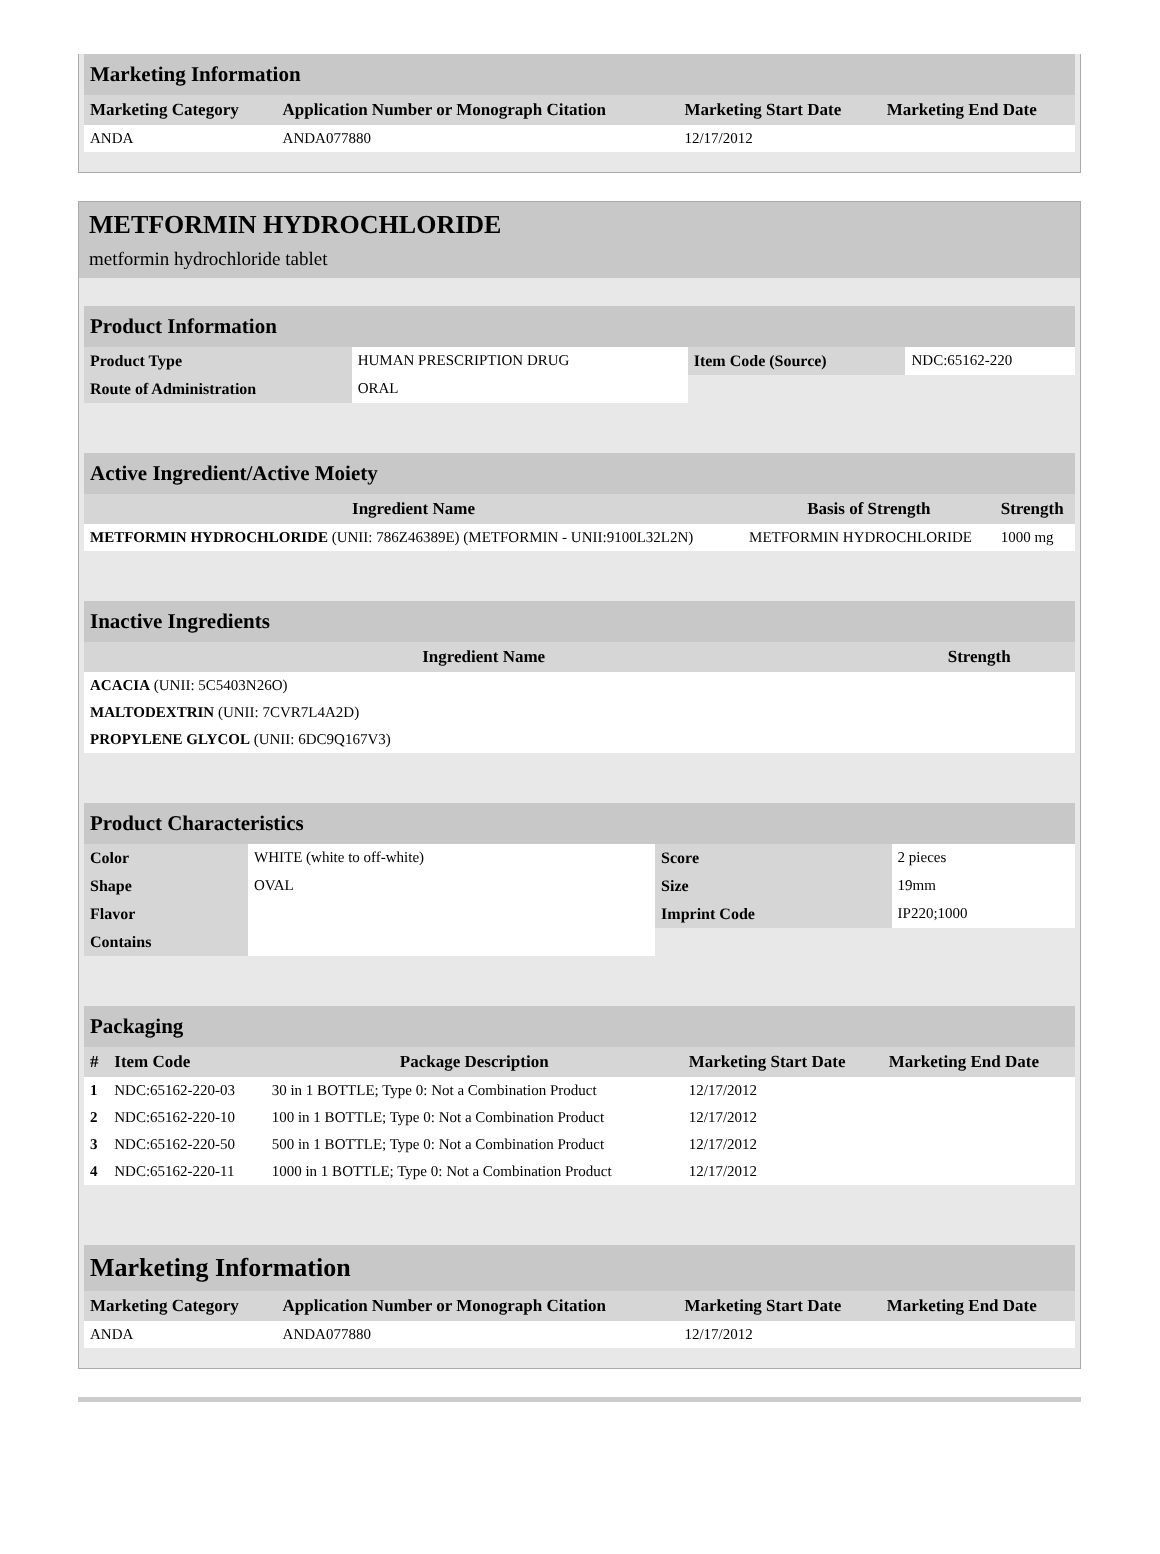Marketing Information
| Marketing Category | Application Number or Monograph Citation | Marketing Start Date | Marketing End Date |
| --- | --- | --- | --- |
| ANDA | ANDA077880 | 12/17/2012 | |
METFORMIN HYDROCHLORIDE
metformin hydrochloride tablet
Product Information
| Product Type | HUMAN PRESCRIPTION DRUG | Item Code (Source) | NDC:65162-220 |
| Route of Administration | ORAL | | |
Active Ingredient/Active Moiety
| Ingredient Name | Basis of Strength | Strength |
| --- | --- | --- |
| METFORMIN HYDROCHLORIDE (UNII: 786Z46389E) (METFORMIN - UNII:9100L32L2N) | METFORMIN HYDROCHLORIDE | 1000 mg |
Inactive Ingredients
| Ingredient Name | Strength |
| --- | --- |
| ACACIA (UNII: 5C5403N26O) | |
| MALTODEXTRIN (UNII: 7CVR7L4A2D) | |
| PROPYLENE GLYCOL (UNII: 6DC9Q167V3) | |
Product Characteristics
| Color | WHITE (white to off-white) | Score | 2 pieces |
| Shape | OVAL | Size | 19mm |
| Flavor | | Imprint Code | IP220;1000 |
| Contains | | | |
Packaging
| # | Item Code | Package Description | Marketing Start Date | Marketing End Date |
| --- | --- | --- | --- | --- |
| 1 | NDC:65162-220-03 | 30 in 1 BOTTLE; Type 0: Not a Combination Product | 12/17/2012 | |
| 2 | NDC:65162-220-10 | 100 in 1 BOTTLE; Type 0: Not a Combination Product | 12/17/2012 | |
| 3 | NDC:65162-220-50 | 500 in 1 BOTTLE; Type 0: Not a Combination Product | 12/17/2012 | |
| 4 | NDC:65162-220-11 | 1000 in 1 BOTTLE; Type 0: Not a Combination Product | 12/17/2012 | |
Marketing Information
| Marketing Category | Application Number or Monograph Citation | Marketing Start Date | Marketing End Date |
| --- | --- | --- | --- |
| ANDA | ANDA077880 | 12/17/2012 | |